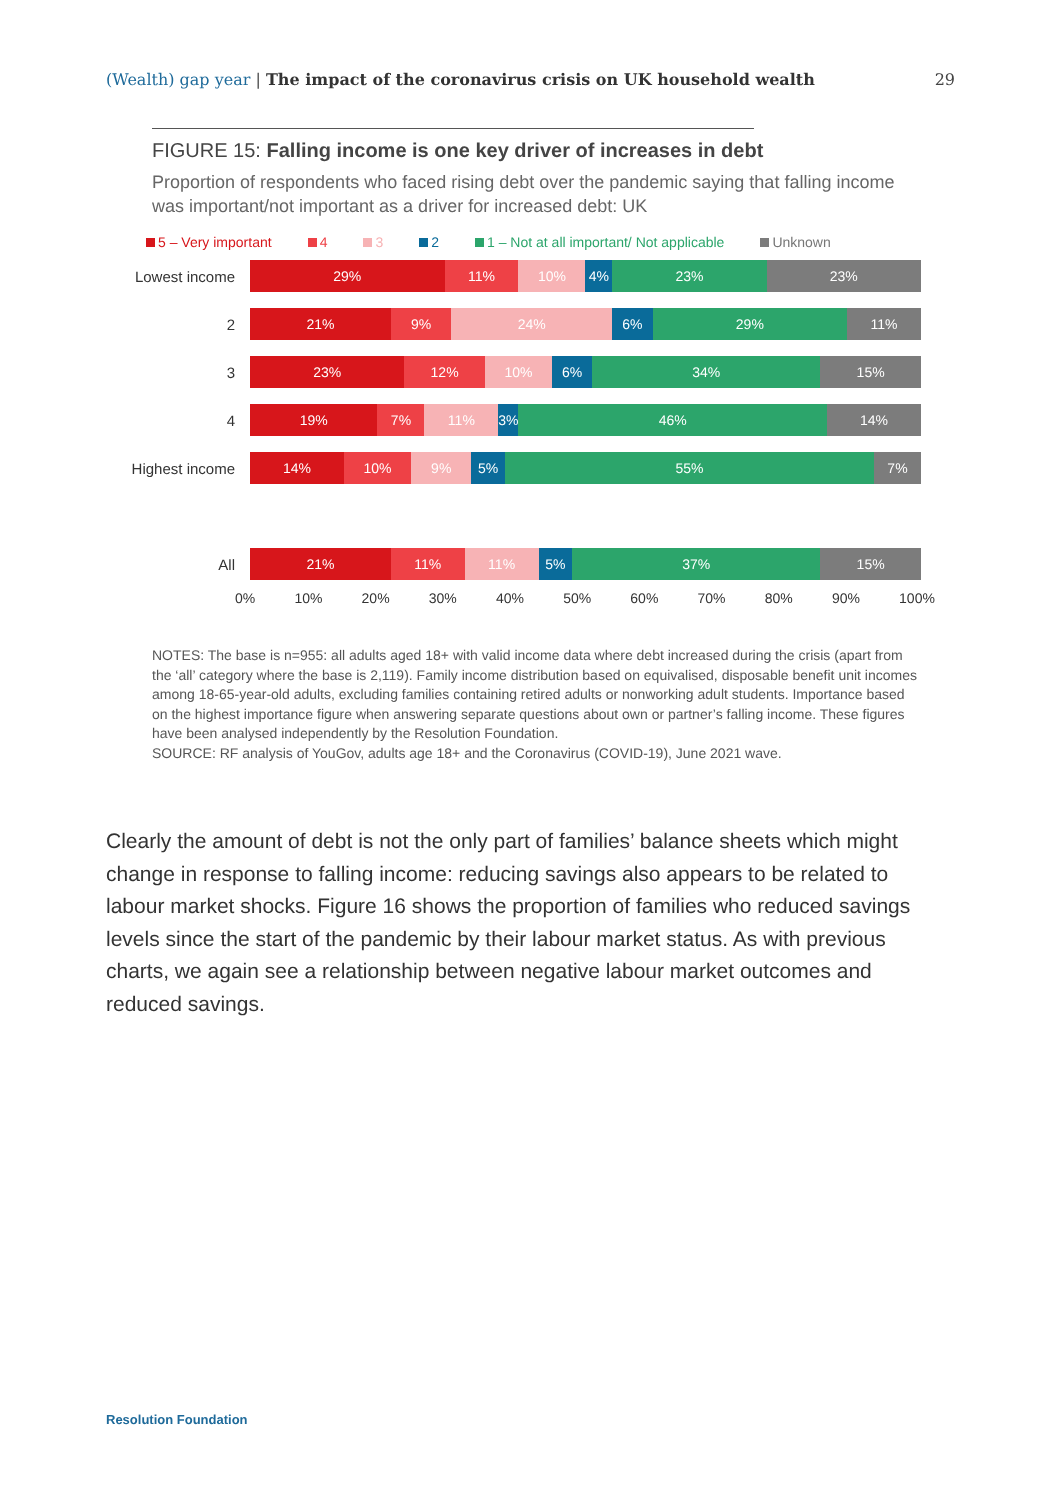(Wealth) gap year | The impact of the coronavirus crisis on UK household wealth
29
FIGURE 15: Falling income is one key driver of increases in debt
Proportion of respondents who faced rising debt over the pandemic saying that falling income was important/not important as a driver for increased debt: UK
5 – Very important 4 3 2 1 – Not at all important/ Not applicable Unknown
Lowest income
29% 11% 10% 4% 23% 23%
2
21% 9% 24% 6% 29% 11%
3
23% 12% 10% 6% 34% 15%
4
19% 7% 11% 3% 46% 14%
Highest income
14% 10% 9% 5% 55% 7%
All
21% 11% 11% 5% 37% 15%
0% 10% 20% 30% 40% 50% 60% 70% 80% 90% 100%
NOTES: The base is n=955: all adults aged 18+ with valid income data where debt increased during the crisis (apart from the ‘all’ category where the base is 2,119). Family income distribution based on equivalised, disposable benefit unit incomes among 18-65-year-old adults, excluding families containing retired adults or nonworking adult students. Importance based on the highest importance figure when answering separate questions about own or partner’s falling income. These figures have been analysed independently by the Resolution Foundation.
SOURCE: RF analysis of YouGov, adults age 18+ and the Coronavirus (COVID-19), June 2021 wave.
Clearly the amount of debt is not the only part of families’ balance sheets which might change in response to falling income: reducing savings also appears to be related to labour market shocks. Figure 16 shows the proportion of families who reduced savings levels since the start of the pandemic by their labour market status. As with previous charts, we again see a relationship between negative labour market outcomes and reduced savings.
Resolution Foundation